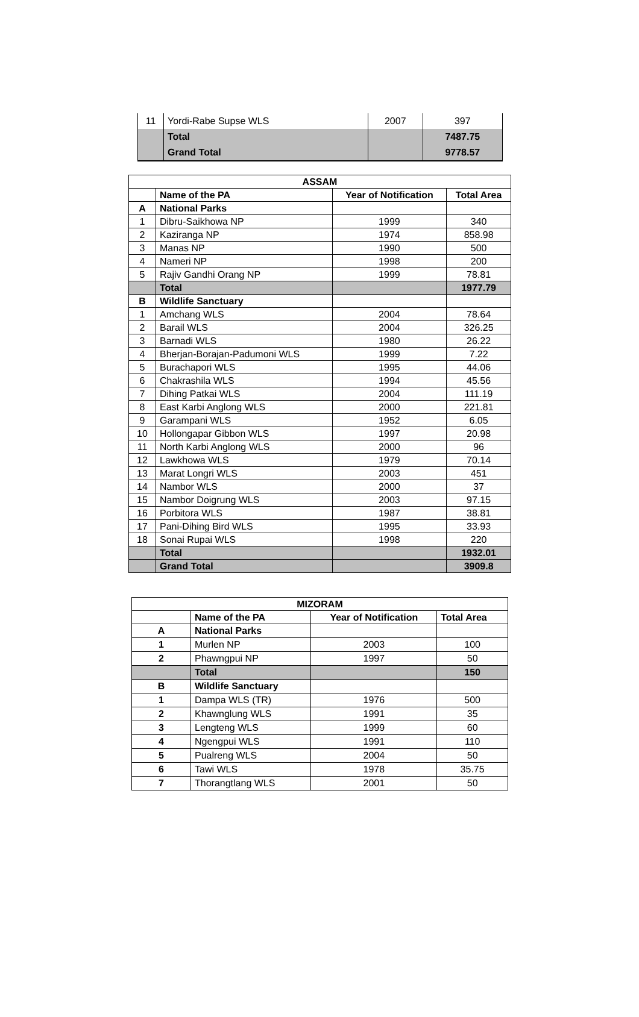| 11 | Yordi-Rabe Supse WLS | 2007 | 397 |
| | Total | | 7487.75 |
| | Grand Total | | 9778.57 |
| ASSAM | | | |
| --- | --- | --- | --- |
| | Name of the PA | Year of Notification | Total Area |
| A | National Parks | | |
| 1 | Dibru-Saikhowa NP | 1999 | 340 |
| 2 | Kaziranga NP | 1974 | 858.98 |
| 3 | Manas NP | 1990 | 500 |
| 4 | Nameri NP | 1998 | 200 |
| 5 | Rajiv Gandhi Orang NP | 1999 | 78.81 |
| | Total | | 1977.79 |
| B | Wildlife Sanctuary | | |
| 1 | Amchang WLS | 2004 | 78.64 |
| 2 | Barail WLS | 2004 | 326.25 |
| 3 | Barnadi WLS | 1980 | 26.22 |
| 4 | Bherjan-Borajan-Padumoni WLS | 1999 | 7.22 |
| 5 | Burachapori WLS | 1995 | 44.06 |
| 6 | Chakrashila WLS | 1994 | 45.56 |
| 7 | Dihing Patkai WLS | 2004 | 111.19 |
| 8 | East Karbi Anglong WLS | 2000 | 221.81 |
| 9 | Garampani WLS | 1952 | 6.05 |
| 10 | Hollongapar Gibbon WLS | 1997 | 20.98 |
| 11 | North Karbi Anglong WLS | 2000 | 96 |
| 12 | Lawkhowa WLS | 1979 | 70.14 |
| 13 | Marat Longri WLS | 2003 | 451 |
| 14 | Nambor WLS | 2000 | 37 |
| 15 | Nambor Doigrung WLS | 2003 | 97.15 |
| 16 | Porbitora WLS | 1987 | 38.81 |
| 17 | Pani-Dihing Bird WLS | 1995 | 33.93 |
| 18 | Sonai Rupai WLS | 1998 | 220 |
| | Total | | 1932.01 |
| | Grand Total | | 3909.8 |
| MIZORAM | | | |
| --- | --- | --- | --- |
| | Name of the PA | Year of Notification | Total Area |
| A | National Parks | | |
| 1 | Murlen NP | 2003 | 100 |
| 2 | Phawngpui NP | 1997 | 50 |
| | Total | | 150 |
| B | Wildlife Sanctuary | | |
| 1 | Dampa WLS (TR) | 1976 | 500 |
| 2 | Khawnglung WLS | 1991 | 35 |
| 3 | Lengteng WLS | 1999 | 60 |
| 4 | Ngengpui WLS | 1991 | 110 |
| 5 | Pualreng WLS | 2004 | 50 |
| 6 | Tawi WLS | 1978 | 35.75 |
| 7 | Thorangtlang WLS | 2001 | 50 |